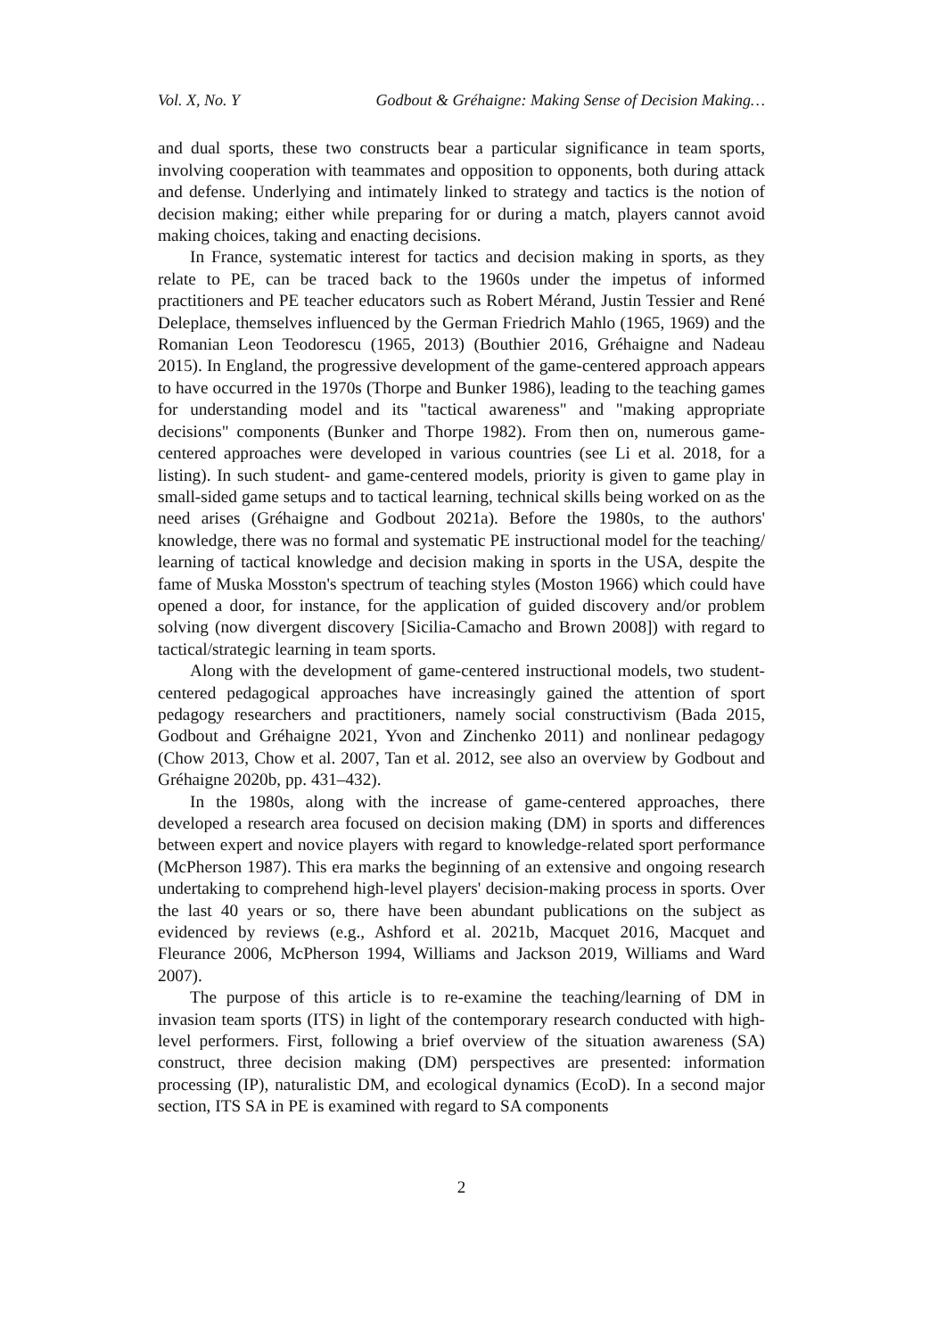Vol. X, No. Y Godbout & Gréhaigne: Making Sense of Decision Making…
and dual sports, these two constructs bear a particular significance in team sports, involving cooperation with teammates and opposition to opponents, both during attack and defense. Underlying and intimately linked to strategy and tactics is the notion of decision making; either while preparing for or during a match, players cannot avoid making choices, taking and enacting decisions.
In France, systematic interest for tactics and decision making in sports, as they relate to PE, can be traced back to the 1960s under the impetus of informed practitioners and PE teacher educators such as Robert Mérand, Justin Tessier and René Deleplace, themselves influenced by the German Friedrich Mahlo (1965, 1969) and the Romanian Leon Teodorescu (1965, 2013) (Bouthier 2016, Gréhaigne and Nadeau 2015). In England, the progressive development of the game-centered approach appears to have occurred in the 1970s (Thorpe and Bunker 1986), leading to the teaching games for understanding model and its "tactical awareness" and "making appropriate decisions" components (Bunker and Thorpe 1982). From then on, numerous game-centered approaches were developed in various countries (see Li et al. 2018, for a listing). In such student- and game-centered models, priority is given to game play in small-sided game setups and to tactical learning, technical skills being worked on as the need arises (Gréhaigne and Godbout 2021a). Before the 1980s, to the authors' knowledge, there was no formal and systematic PE instructional model for the teaching/ learning of tactical knowledge and decision making in sports in the USA, despite the fame of Muska Mosston's spectrum of teaching styles (Moston 1966) which could have opened a door, for instance, for the application of guided discovery and/or problem solving (now divergent discovery [Sicilia-Camacho and Brown 2008]) with regard to tactical/strategic learning in team sports.
Along with the development of game-centered instructional models, two student-centered pedagogical approaches have increasingly gained the attention of sport pedagogy researchers and practitioners, namely social constructivism (Bada 2015, Godbout and Gréhaigne 2021, Yvon and Zinchenko 2011) and nonlinear pedagogy (Chow 2013, Chow et al. 2007, Tan et al. 2012, see also an overview by Godbout and Gréhaigne 2020b, pp. 431–432).
In the 1980s, along with the increase of game-centered approaches, there developed a research area focused on decision making (DM) in sports and differences between expert and novice players with regard to knowledge-related sport performance (McPherson 1987). This era marks the beginning of an extensive and ongoing research undertaking to comprehend high-level players' decision-making process in sports. Over the last 40 years or so, there have been abundant publications on the subject as evidenced by reviews (e.g., Ashford et al. 2021b, Macquet 2016, Macquet and Fleurance 2006, McPherson 1994, Williams and Jackson 2019, Williams and Ward 2007).
The purpose of this article is to re-examine the teaching/learning of DM in invasion team sports (ITS) in light of the contemporary research conducted with high-level performers. First, following a brief overview of the situation awareness (SA) construct, three decision making (DM) perspectives are presented: information processing (IP), naturalistic DM, and ecological dynamics (EcoD). In a second major section, ITS SA in PE is examined with regard to SA components
2